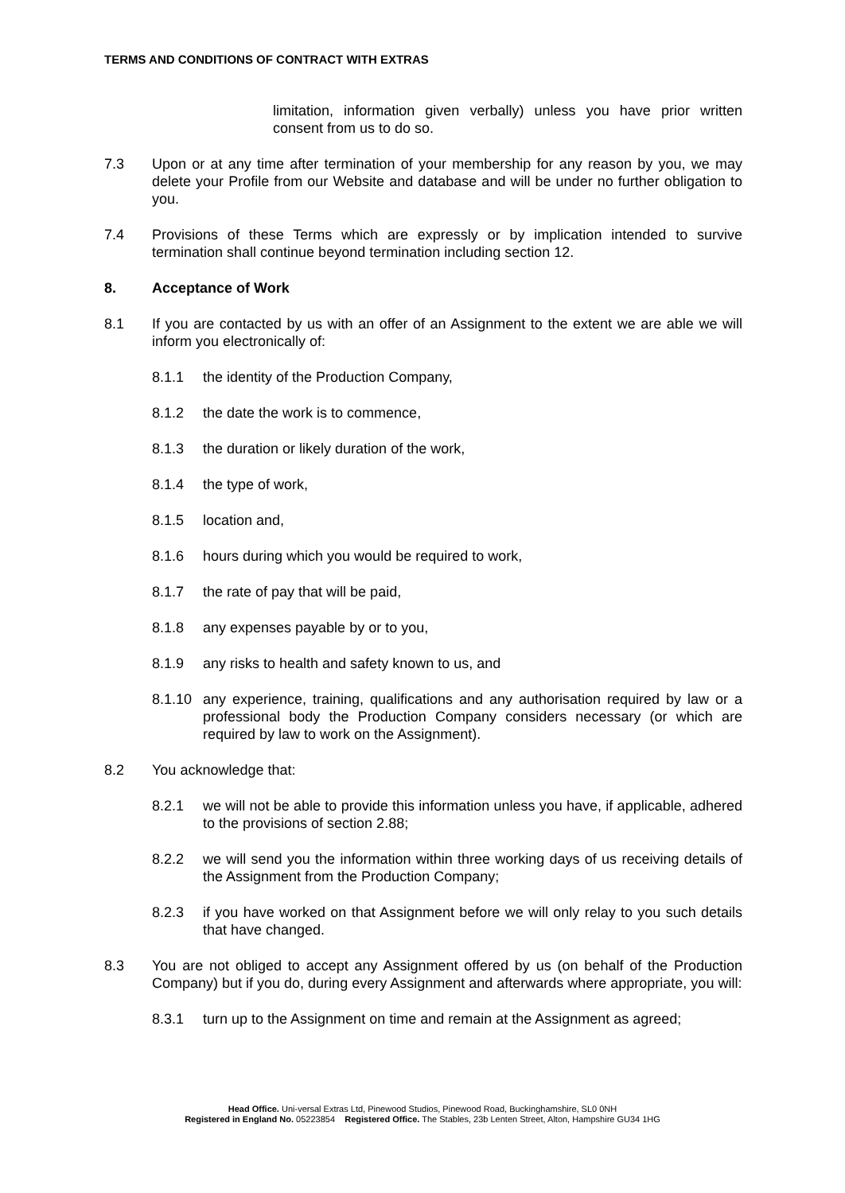TERMS AND CONDITIONS OF CONTRACT WITH EXTRAS
limitation, information given verbally) unless you have prior written consent from us to do so.
7.3 Upon or at any time after termination of your membership for any reason by you, we may delete your Profile from our Website and database and will be under no further obligation to you.
7.4 Provisions of these Terms which are expressly or by implication intended to survive termination shall continue beyond termination including section 12.
8. Acceptance of Work
8.1 If you are contacted by us with an offer of an Assignment to the extent we are able we will inform you electronically of:
8.1.1 the identity of the Production Company,
8.1.2 the date the work is to commence,
8.1.3 the duration or likely duration of the work,
8.1.4 the type of work,
8.1.5 location and,
8.1.6 hours during which you would be required to work,
8.1.7 the rate of pay that will be paid,
8.1.8 any expenses payable by or to you,
8.1.9 any risks to health and safety known to us, and
8.1.10
any experience, training, qualifications and any authorisation required by law or a professional body the Production Company considers necessary (or which are required by law to work on the Assignment).
8.2 You acknowledge that:
8.2.1 we will not be able to provide this information unless you have, if applicable, adhered to the provisions of section 2.88;
8.2.2 we will send you the information within three working days of us receiving details of the Assignment from the Production Company;
8.2.3 if you have worked on that Assignment before we will only relay to you such details that have changed.
8.3 You are not obliged to accept any Assignment offered by us (on behalf of the Production Company) but if you do, during every Assignment and afterwards where appropriate, you will:
8.3.1 turn up to the Assignment on time and remain at the Assignment as agreed;
Head Office. Uni-versal Extras Ltd, Pinewood Studios, Pinewood Road, Buckinghamshire, SL0 0NH
Registered in England No. 05223854 Registered Office. The Stables, 23b Lenten Street, Alton, Hampshire GU34 1HG